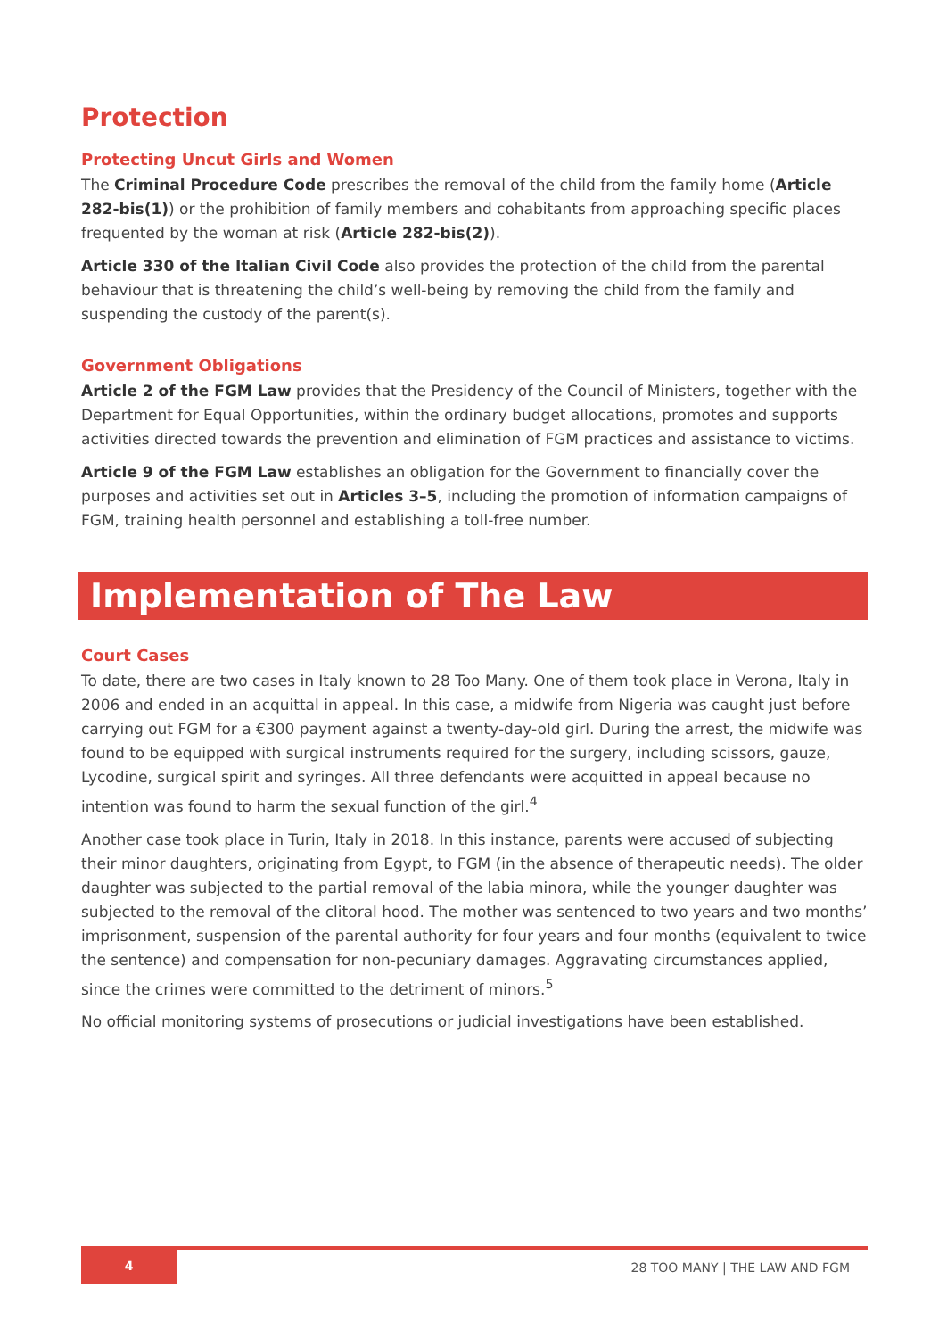Protection
Protecting Uncut Girls and Women
The Criminal Procedure Code prescribes the removal of the child from the family home (Article 282-bis(1)) or the prohibition of family members and cohabitants from approaching specific places frequented by the woman at risk (Article 282-bis(2)).
Article 330 of the Italian Civil Code also provides the protection of the child from the parental behaviour that is threatening the child’s well-being by removing the child from the family and suspending the custody of the parent(s).
Government Obligations
Article 2 of the FGM Law provides that the Presidency of the Council of Ministers, together with the Department for Equal Opportunities, within the ordinary budget allocations, promotes and supports activities directed towards the prevention and elimination of FGM practices and assistance to victims.
Article 9 of the FGM Law establishes an obligation for the Government to financially cover the purposes and activities set out in Articles 3–5, including the promotion of information campaigns of FGM, training health personnel and establishing a toll-free number.
Implementation of The Law
Court Cases
To date, there are two cases in Italy known to 28 Too Many. One of them took place in Verona, Italy in 2006 and ended in an acquittal in appeal. In this case, a midwife from Nigeria was caught just before carrying out FGM for a €300 payment against a twenty-day-old girl. During the arrest, the midwife was found to be equipped with surgical instruments required for the surgery, including scissors, gauze, Lycodine, surgical spirit and syringes. All three defendants were acquitted in appeal because no intention was found to harm the sexual function of the girl.<sup>4</sup>
Another case took place in Turin, Italy in 2018. In this instance, parents were accused of subjecting their minor daughters, originating from Egypt, to FGM (in the absence of therapeutic needs). The older daughter was subjected to the partial removal of the labia minora, while the younger daughter was subjected to the removal of the clitoral hood. The mother was sentenced to two years and two months’ imprisonment, suspension of the parental authority for four years and four months (equivalent to twice the sentence) and compensation for non-pecuniary damages. Aggravating circumstances applied, since the crimes were committed to the detriment of minors.<sup>5</sup>
No official monitoring systems of prosecutions or judicial investigations have been established.
4
28 TOO MANY | THE LAW AND FGM